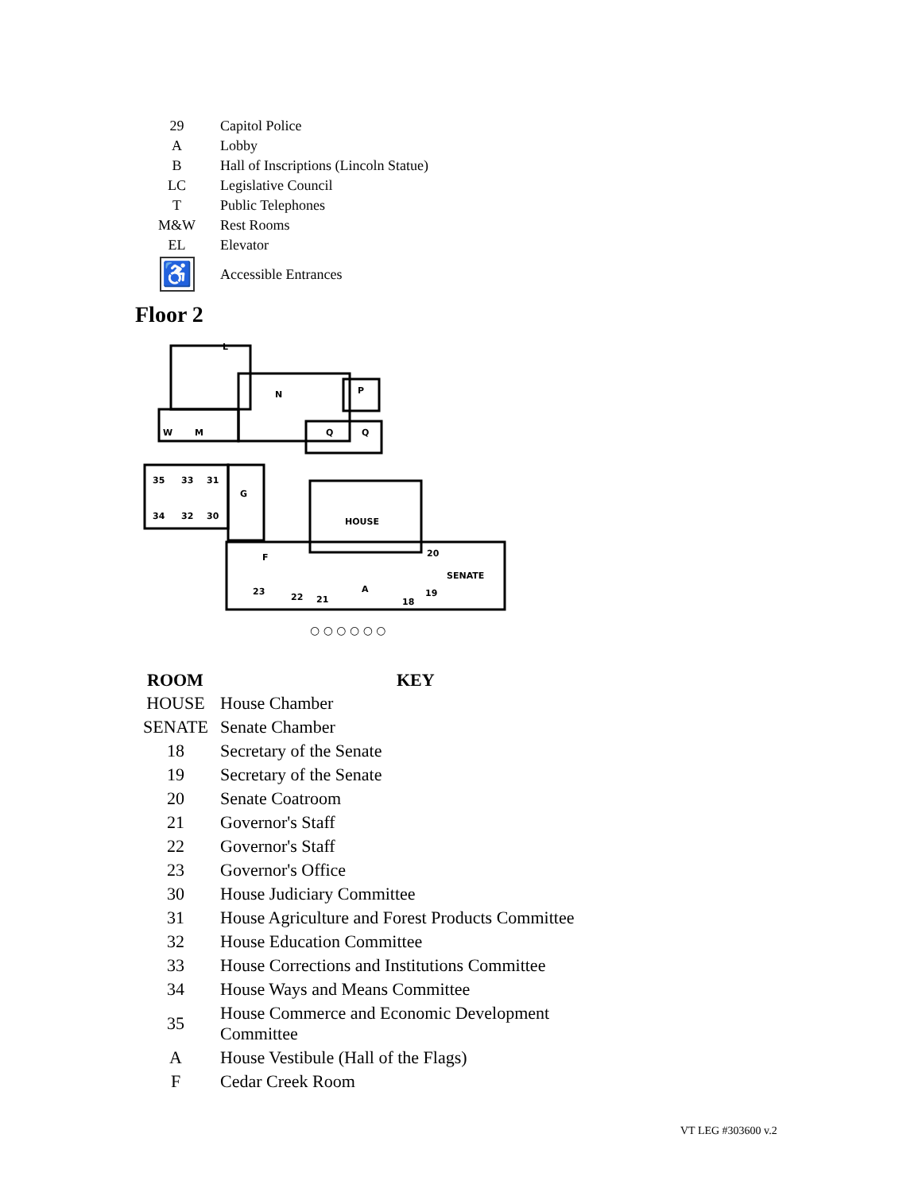| 29 | Capitol Police |
| A | Lobby |
| B | Hall of Inscriptions (Lincoln Statue) |
| LC | Legislative Council |
| T | Public Telephones |
| M&W | Rest Rooms |
| EL | Elevator |
| ♿ | Accessible Entrances |
Floor 2
L
N
P
W
M
Q
Q
35
33
31
34
32
30
G
HOUSE
F
20
SENATE
23
22
21
A
18
19
○ ○ ○ ○ ○ ○
| ROOM | KEY |
| --- | --- |
| HOUSE | House Chamber |
| SENATE | Senate Chamber |
| 18 | Secretary of the Senate |
| 19 | Secretary of the Senate |
| 20 | Senate Coatroom |
| 21 | Governor's Staff |
| 22 | Governor's Staff |
| 23 | Governor's Office |
| 30 | House Judiciary Committee |
| 31 | House Agriculture and Forest Products Committee |
| 32 | House Education Committee |
| 33 | House Corrections and Institutions Committee |
| 34 | House Ways and Means Committee |
| 35 | House Commerce and Economic Development Committee |
| A | House Vestibule (Hall of the Flags) |
| F | Cedar Creek Room |
VT LEG #303600 v.2